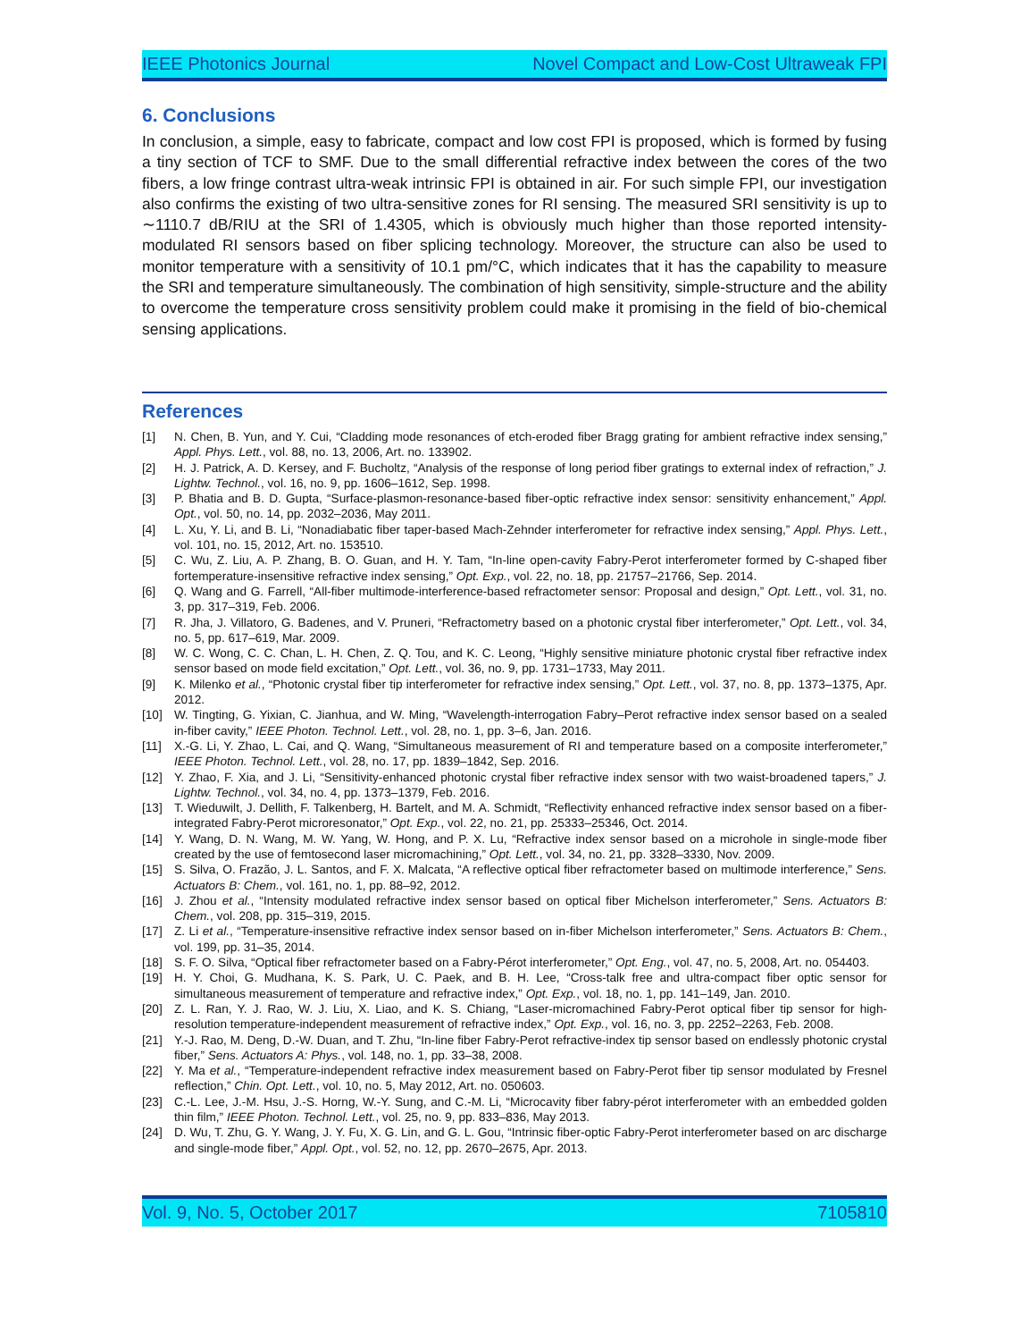IEEE Photonics Journal Novel Compact and Low-Cost Ultraweak FPI
6. Conclusions
In conclusion, a simple, easy to fabricate, compact and low cost FPI is proposed, which is formed by fusing a tiny section of TCF to SMF. Due to the small differential refractive index between the cores of the two fibers, a low fringe contrast ultra-weak intrinsic FPI is obtained in air. For such simple FPI, our investigation also confirms the existing of two ultra-sensitive zones for RI sensing. The measured SRI sensitivity is up to ∼1110.7 dB/RIU at the SRI of 1.4305, which is obviously much higher than those reported intensity-modulated RI sensors based on fiber splicing technology. Moreover, the structure can also be used to monitor temperature with a sensitivity of 10.1 pm/°C, which indicates that it has the capability to measure the SRI and temperature simultaneously. The combination of high sensitivity, simple-structure and the ability to overcome the temperature cross sensitivity problem could make it promising in the field of bio-chemical sensing applications.
References
[1] N. Chen, B. Yun, and Y. Cui, “Cladding mode resonances of etch-eroded fiber Bragg grating for ambient refractive index sensing,” Appl. Phys. Lett., vol. 88, no. 13, 2006, Art. no. 133902.
[2] H. J. Patrick, A. D. Kersey, and F. Bucholtz, “Analysis of the response of long period fiber gratings to external index of refraction,” J. Lightw. Technol., vol. 16, no. 9, pp. 1606–1612, Sep. 1998.
[3] P. Bhatia and B. D. Gupta, “Surface-plasmon-resonance-based fiber-optic refractive index sensor: sensitivity enhancement,” Appl. Opt., vol. 50, no. 14, pp. 2032–2036, May 2011.
[4] L. Xu, Y. Li, and B. Li, “Nonadiabatic fiber taper-based Mach-Zehnder interferometer for refractive index sensing,” Appl. Phys. Lett., vol. 101, no. 15, 2012, Art. no. 153510.
[5] C. Wu, Z. Liu, A. P. Zhang, B. O. Guan, and H. Y. Tam, “In-line open-cavity Fabry-Perot interferometer formed by C-shaped fiber fortemperature-insensitive refractive index sensing,” Opt. Exp., vol. 22, no. 18, pp. 21757–21766, Sep. 2014.
[6] Q. Wang and G. Farrell, “All-fiber multimode-interference-based refractometer sensor: Proposal and design,” Opt. Lett., vol. 31, no. 3, pp. 317–319, Feb. 2006.
[7] R. Jha, J. Villatoro, G. Badenes, and V. Pruneri, “Refractometry based on a photonic crystal fiber interferometer,” Opt. Lett., vol. 34, no. 5, pp. 617–619, Mar. 2009.
[8] W. C. Wong, C. C. Chan, L. H. Chen, Z. Q. Tou, and K. C. Leong, “Highly sensitive miniature photonic crystal fiber refractive index sensor based on mode field excitation,” Opt. Lett., vol. 36, no. 9, pp. 1731–1733, May 2011.
[9] K. Milenko et al., “Photonic crystal fiber tip interferometer for refractive index sensing,” Opt. Lett., vol. 37, no. 8, pp. 1373–1375, Apr. 2012.
[10] W. Tingting, G. Yixian, C. Jianhua, and W. Ming, “Wavelength-interrogation Fabry–Perot refractive index sensor based on a sealed in-fiber cavity,” IEEE Photon. Technol. Lett., vol. 28, no. 1, pp. 3–6, Jan. 2016.
[11] X.-G. Li, Y. Zhao, L. Cai, and Q. Wang, “Simultaneous measurement of RI and temperature based on a composite interferometer,” IEEE Photon. Technol. Lett., vol. 28, no. 17, pp. 1839–1842, Sep. 2016.
[12] Y. Zhao, F. Xia, and J. Li, “Sensitivity-enhanced photonic crystal fiber refractive index sensor with two waist-broadened tapers,” J. Lightw. Technol., vol. 34, no. 4, pp. 1373–1379, Feb. 2016.
[13] T. Wieduwilt, J. Dellith, F. Talkenberg, H. Bartelt, and M. A. Schmidt, “Reflectivity enhanced refractive index sensor based on a fiber-integrated Fabry-Perot microresonator,” Opt. Exp., vol. 22, no. 21, pp. 25333–25346, Oct. 2014.
[14] Y. Wang, D. N. Wang, M. W. Yang, W. Hong, and P. X. Lu, “Refractive index sensor based on a microhole in single-mode fiber created by the use of femtosecond laser micromachining,” Opt. Lett., vol. 34, no. 21, pp. 3328–3330, Nov. 2009.
[15] S. Silva, O. Frazão, J. L. Santos, and F. X. Malcata, “A reflective optical fiber refractometer based on multimode interference,” Sens. Actuators B: Chem., vol. 161, no. 1, pp. 88–92, 2012.
[16] J. Zhou et al., “Intensity modulated refractive index sensor based on optical fiber Michelson interferometer,” Sens. Actuators B: Chem., vol. 208, pp. 315–319, 2015.
[17] Z. Li et al., “Temperature-insensitive refractive index sensor based on in-fiber Michelson interferometer,” Sens. Actuators B: Chem., vol. 199, pp. 31–35, 2014.
[18] S. F. O. Silva, “Optical fiber refractometer based on a Fabry-Pérot interferometer,” Opt. Eng., vol. 47, no. 5, 2008, Art. no. 054403.
[19] H. Y. Choi, G. Mudhana, K. S. Park, U. C. Paek, and B. H. Lee, “Cross-talk free and ultra-compact fiber optic sensor for simultaneous measurement of temperature and refractive index,” Opt. Exp., vol. 18, no. 1, pp. 141–149, Jan. 2010.
[20] Z. L. Ran, Y. J. Rao, W. J. Liu, X. Liao, and K. S. Chiang, “Laser-micromachined Fabry-Perot optical fiber tip sensor for high-resolution temperature-independent measurement of refractive index,” Opt. Exp., vol. 16, no. 3, pp. 2252–2263, Feb. 2008.
[21] Y.-J. Rao, M. Deng, D.-W. Duan, and T. Zhu, “In-line fiber Fabry-Perot refractive-index tip sensor based on endlessly photonic crystal fiber,” Sens. Actuators A: Phys., vol. 148, no. 1, pp. 33–38, 2008.
[22] Y. Ma et al., “Temperature-independent refractive index measurement based on Fabry-Perot fiber tip sensor modulated by Fresnel reflection,” Chin. Opt. Lett., vol. 10, no. 5, May 2012, Art. no. 050603.
[23] C.-L. Lee, J.-M. Hsu, J.-S. Horng, W.-Y. Sung, and C.-M. Li, “Microcavity fiber fabry-pérot interferometer with an embedded golden thin film,” IEEE Photon. Technol. Lett., vol. 25, no. 9, pp. 833–836, May 2013.
[24] D. Wu, T. Zhu, G. Y. Wang, J. Y. Fu, X. G. Lin, and G. L. Gou, “Intrinsic fiber-optic Fabry-Perot interferometer based on arc discharge and single-mode fiber,” Appl. Opt., vol. 52, no. 12, pp. 2670–2675, Apr. 2013.
Vol. 9, No. 5, October 2017 7105810